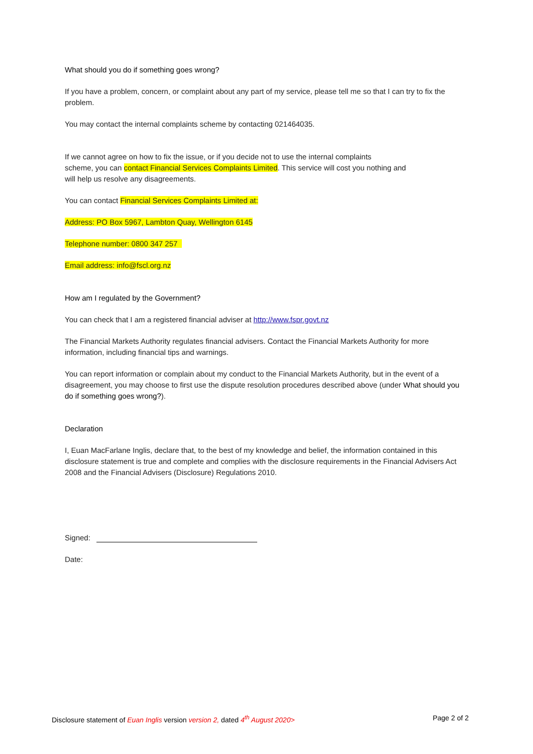What should you do if something goes wrong?
If you have a problem, concern, or complaint about any part of my service, please tell me so that I can try to fix the problem.
You may contact the internal complaints scheme by contacting 021464035.
If we cannot agree on how to fix the issue, or if you decide not to use the internal complaints
scheme, you can contact Financial Services Complaints Limited. This service will cost you nothing and
will help us resolve any disagreements.
You can contact Financial Services Complaints Limited at:
Address: PO Box 5967, Lambton Quay, Wellington 6145
Telephone number: 0800 347 257
Email address: info@fscl.org.nz
How am I regulated by the Government?
You can check that I am a registered financial adviser at http://www.fspr.govt.nz
The Financial Markets Authority regulates financial advisers. Contact the Financial Markets Authority for more information, including financial tips and warnings.
You can report information or complain about my conduct to the Financial Markets Authority, but in the event of a disagreement, you may choose to first use the dispute resolution procedures described above (under What should you do if something goes wrong?).
Declaration
I, Euan MacFarlane Inglis, declare that, to the best of my knowledge and belief, the information contained in this disclosure statement is true and complete and complies with the disclosure requirements in the Financial Advisers Act 2008 and the Financial Advisers (Disclosure) Regulations 2010.
Signed:
Date:
Disclosure statement of Euan Inglis version version 2, dated 4<sup>th</sup> August 2020> Page 2 of 2